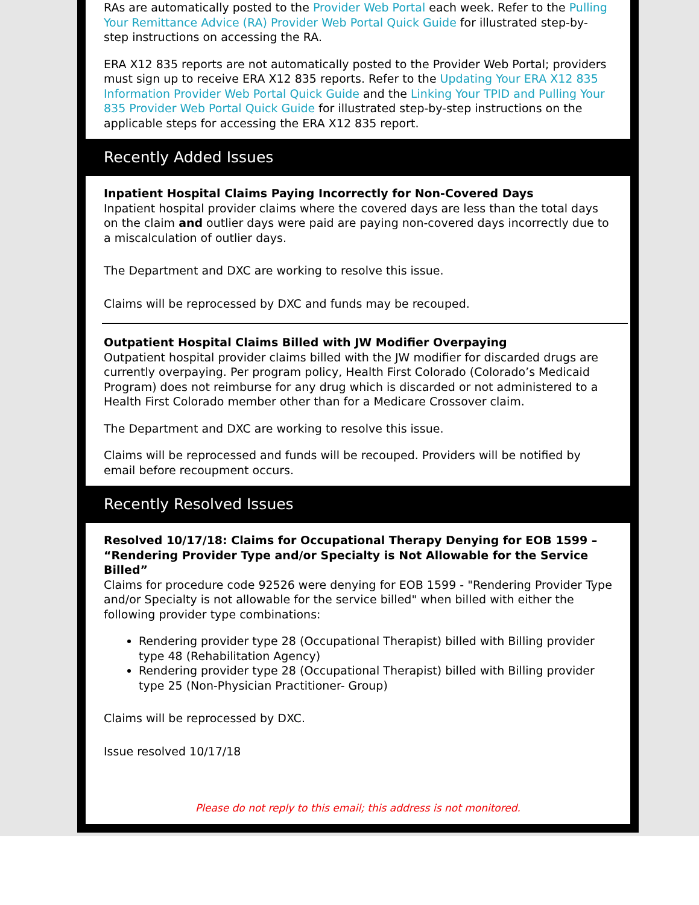RAs are automatically posted to the Provider Web Portal each week. Refer to the Pulling Your Remittance Advice (RA) Provider Web Portal Quick Guide for illustrated step-by-step instructions on accessing the RA.
ERA X12 835 reports are not automatically posted to the Provider Web Portal; providers must sign up to receive ERA X12 835 reports. Refer to the Updating Your ERA X12 835 Information Provider Web Portal Quick Guide and the Linking Your TPID and Pulling Your 835 Provider Web Portal Quick Guide for illustrated step-by-step instructions on the applicable steps for accessing the ERA X12 835 report.
Recently Added Issues
Inpatient Hospital Claims Paying Incorrectly for Non-Covered Days
Inpatient hospital provider claims where the covered days are less than the total days on the claim and outlier days were paid are paying non-covered days incorrectly due to a miscalculation of outlier days.
The Department and DXC are working to resolve this issue.
Claims will be reprocessed by DXC and funds may be recouped.
Outpatient Hospital Claims Billed with JW Modifier Overpaying
Outpatient hospital provider claims billed with the JW modifier for discarded drugs are currently overpaying. Per program policy, Health First Colorado (Colorado’s Medicaid Program) does not reimburse for any drug which is discarded or not administered to a Health First Colorado member other than for a Medicare Crossover claim.
The Department and DXC are working to resolve this issue.
Claims will be reprocessed and funds will be recouped. Providers will be notified by email before recoupment occurs.
Recently Resolved Issues
Resolved 10/17/18: Claims for Occupational Therapy Denying for EOB 1599 – “Rendering Provider Type and/or Specialty is Not Allowable for the Service Billed”
Claims for procedure code 92526 were denying for EOB 1599 - "Rendering Provider Type and/or Specialty is not allowable for the service billed" when billed with either the following provider type combinations:
Rendering provider type 28 (Occupational Therapist) billed with Billing provider type 48 (Rehabilitation Agency)
Rendering provider type 28 (Occupational Therapist) billed with Billing provider type 25 (Non-Physician Practitioner- Group)
Claims will be reprocessed by DXC.
Issue resolved 10/17/18
Please do not reply to this email; this address is not monitored.